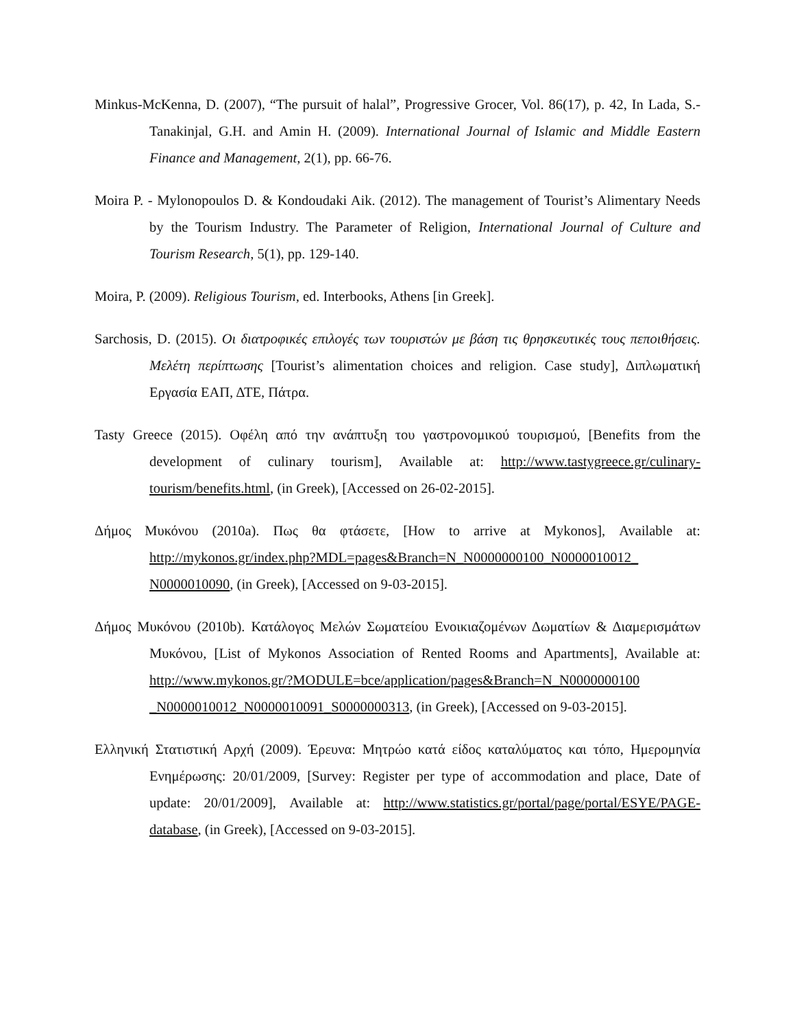Minkus-McKenna, D. (2007), “The pursuit of halal”, Progressive Grocer, Vol. 86(17), p. 42, In Lada, S.- Tanakinjal, G.H. and Amin H. (2009). International Journal of Islamic and Middle Eastern Finance and Management, 2(1), pp. 66-76.
Moira P. - Mylonopoulos D. & Kondoudaki Aik. (2012). The management of Tourist’s Alimentary Needs by the Tourism Industry. The Parameter of Religion, International Journal of Culture and Tourism Research, 5(1), pp. 129-140.
Moira, P. (2009). Religious Tourism, ed. Interbooks, Athens [in Greek].
Sarchosis, D. (2015). Οι διατροφικές επιλογές των τουριστών με βάση τις θρησκευτικές τους πεποιθήσεις. Μελέτη περίπτωσης [Tourist’s alimentation choices and religion. Case study], Διπλωματική Εργασία ΕΑΠ, ΔΤΕ, Πάτρα.
Tasty Greece (2015). Οφέλη από την ανάπτυξη του γαστρονομικού τουρισμού, [Benefits from the development of culinary tourism], Available at: http://www.tastygreece.gr/culinary-tourism/benefits.html, (in Greek), [Accessed on 26-02-2015].
Δήμος Μυκόνου (2010a). Πως θα φτάσετε, [How to arrive at Mykonos], Available at: http://mykonos.gr/index.php?MDL=pages&Branch=N_N0000000100_N0000010012_ N0000010090, (in Greek), [Accessed on 9-03-2015].
Δήμος Μυκόνου (2010b). Κατάλογος Μελών Σωματείου Ενοικιαζομένων Δωματίων & Διαμερισμάτων Μυκόνου, [List of Mykonos Association of Rented Rooms and Apartments], Available at: http://www.mykonos.gr/?MODULE=bce/application/pages&Branch=N_N0000000100 _N0000010012_N0000010091_S0000000313, (in Greek), [Accessed on 9-03-2015].
Ελληνική Στατιστική Αρχή (2009). Έρευνα: Μητρώο κατά είδος καταλύματος και τόπο, Ημερομηνία Ενημέρωσης: 20/01/2009, [Survey: Register per type of accommodation and place, Date of update: 20/01/2009], Available at: http://www.statistics.gr/portal/page/portal/ESYE/PAGE-database, (in Greek), [Accessed on 9-03-2015].